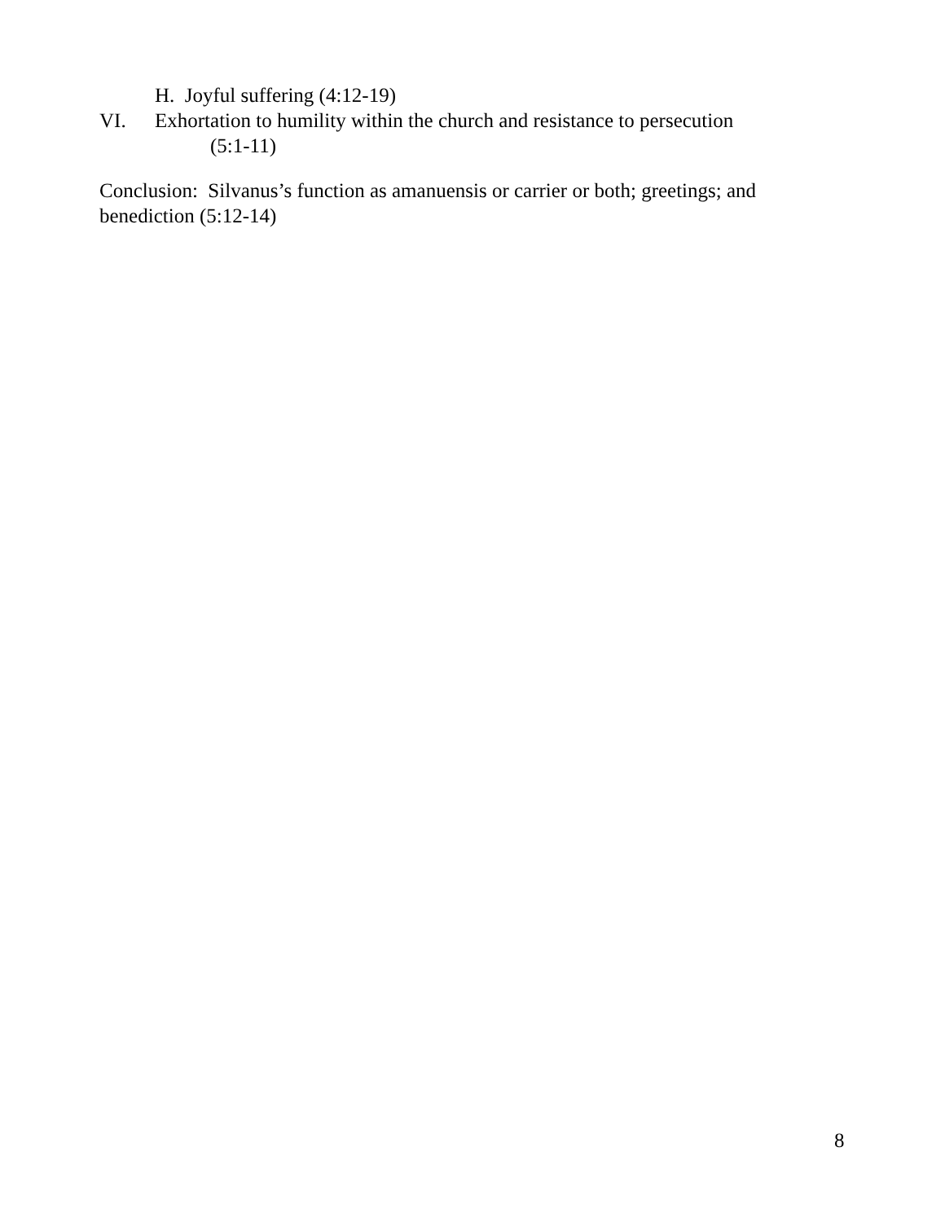H. Joyful suffering (4:12-19)
VI. Exhortation to humility within the church and resistance to persecution
(5:1-11)
Conclusion: Silvanus’s function as amanuensis or carrier or both; greetings; and benediction (5:12-14)
8